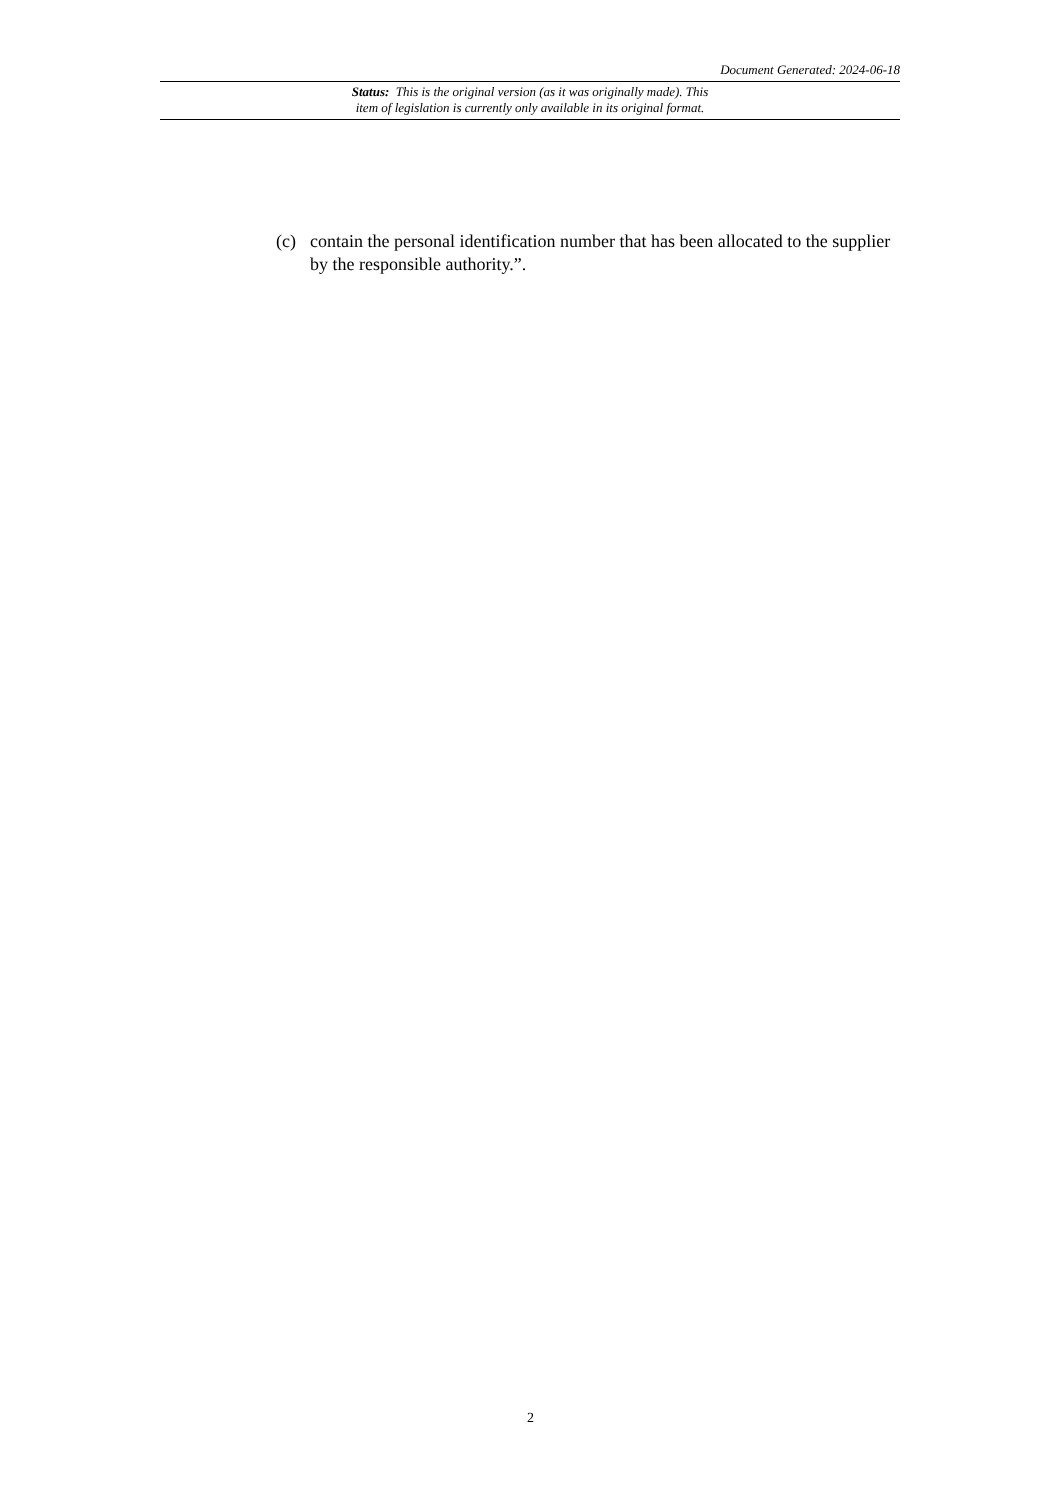Document Generated: 2024-06-18
Status: This is the original version (as it was originally made). This
item of legislation is currently only available in its original format.
(c) contain the personal identification number that has been allocated to the supplier by the responsible authority.”.
2